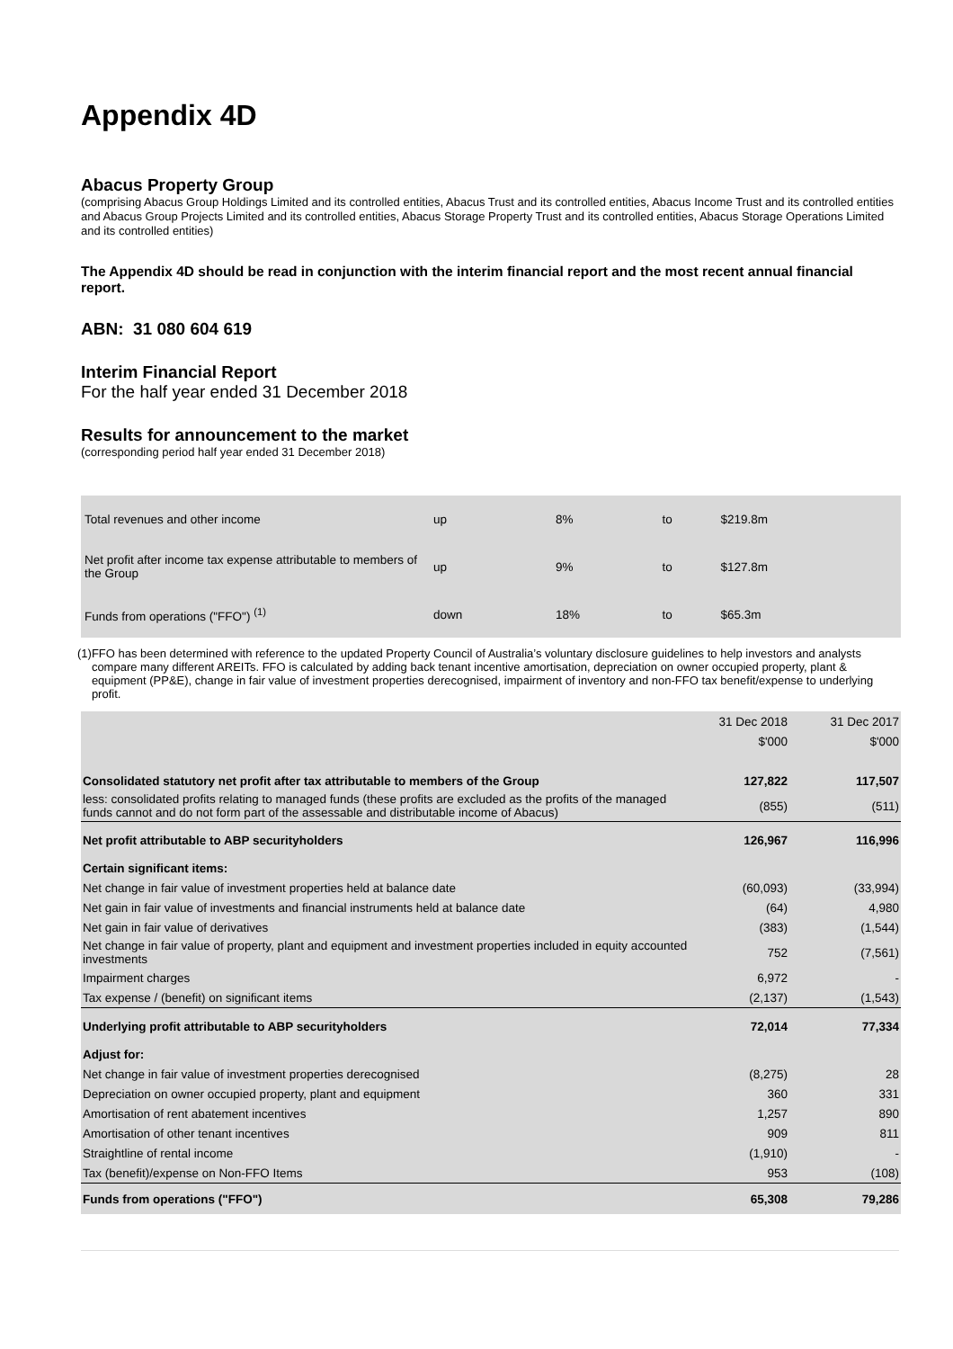Appendix 4D
Abacus Property Group
(comprising Abacus Group Holdings Limited and its controlled entities, Abacus Trust and its controlled entities, Abacus Income Trust and its controlled entities and Abacus Group Projects Limited and its controlled entities, Abacus Storage Property Trust and its controlled entities, Abacus Storage Operations Limited and its controlled entities)
The Appendix 4D should be read in conjunction with the interim financial report and the most recent annual financial report.
ABN: 31 080 604 619
Interim Financial Report
For the half year ended 31 December 2018
Results for announcement to the market
(corresponding period half year ended 31 December 2018)
| Total revenues and other income | up | 8% | to | $219.8m |
| Net profit after income tax expense attributable to members of the Group | up | 9% | to | $127.8m |
| Funds from operations ("FFO") <sup>(1)</sup> | down | 18% | to | $65.3m |
(1) FFO has been determined with reference to the updated Property Council of Australia’s voluntary disclosure guidelines to help investors and analysts compare many different AREITs. FFO is calculated by adding back tenant incentive amortisation, depreciation on owner occupied property, plant & equipment (PP&E), change in fair value of investment properties derecognised, impairment of inventory and non-FFO tax benefit/expense to underlying profit.
| | 31 Dec 2018 | 31 Dec 2017 |
| | $'000 | $'000 |
| Consolidated statutory net profit after tax attributable to members of the Group | 127,822 | 117,507 |
| less: consolidated profits relating to managed funds (these profits are excluded as the profits of the managed funds cannot and do not form part of the assessable and distributable income of Abacus) | (855) | (511) |
| Net profit attributable to ABP securityholders | 126,967 | 116,996 |
| Certain significant items: | | |
| Net change in fair value of investment properties held at balance date | (60,093) | (33,994) |
| Net gain in fair value of investments and financial instruments held at balance date | (64) | 4,980 |
| Net gain in fair value of derivatives | (383) | (1,544) |
| Net change in fair value of property, plant and equipment and investment properties included in equity accounted investments | 752 | (7,561) |
| Impairment charges | 6,972 | - |
| Tax expense / (benefit) on significant items | (2,137) | (1,543) |
| Underlying profit attributable to ABP securityholders | 72,014 | 77,334 |
| Adjust for: | | |
| Net change in fair value of investment properties derecognised | (8,275) | 28 |
| Depreciation on owner occupied property, plant and equipment | 360 | 331 |
| Amortisation of rent abatement incentives | 1,257 | 890 |
| Amortisation of other tenant incentives | 909 | 811 |
| Straightline of rental income | (1,910) | - |
| Tax (benefit)/expense on Non-FFO Items | 953 | (108) |
| Funds from operations ("FFO") | 65,308 | 79,286 |